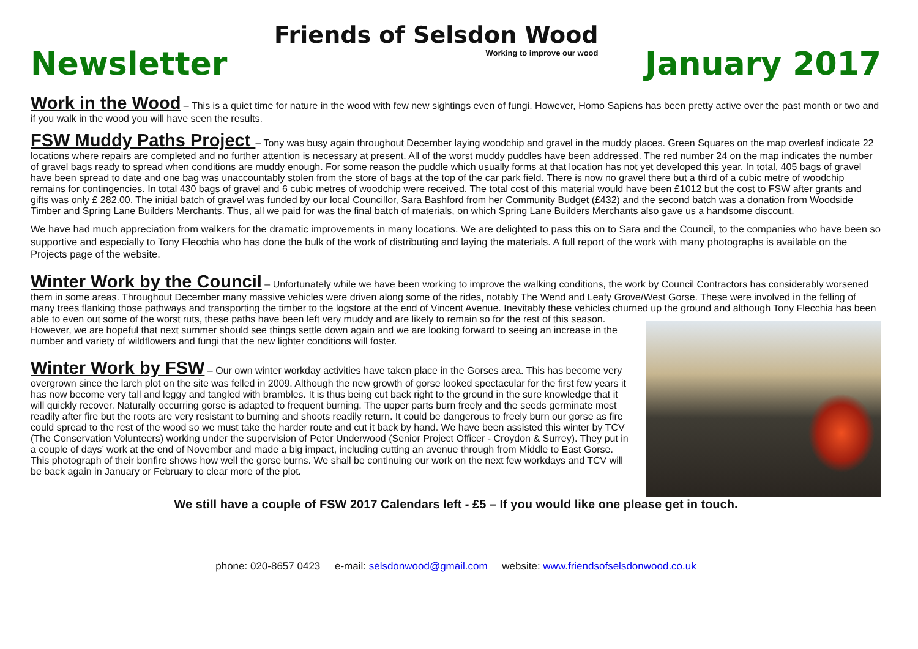Newsletter
Friends of Selsdon Wood
Working to improve our wood
January 2017
Work in the Wood
– This is a quiet time for nature in the wood with few new sightings even of fungi. However, Homo Sapiens has been pretty active over the past month or two and if you walk in the wood you will have seen the results.
FSW Muddy Paths Project
– Tony was busy again throughout December laying woodchip and gravel in the muddy places. Green Squares on the map overleaf indicate 22 locations where repairs are completed and no further attention is necessary at present. All of the worst muddy puddles have been addressed. The red number 24 on the map indicates the number of gravel bags ready to spread when conditions are muddy enough. For some reason the puddle which usually forms at that location has not yet developed this year. In total, 405 bags of gravel have been spread to date and one bag was unaccountably stolen from the store of bags at the top of the car park field. There is now no gravel there but a third of a cubic metre of woodchip remains for contingencies. In total 430 bags of gravel and 6 cubic metres of woodchip were received. The total cost of this material would have been £1012 but the cost to FSW after grants and gifts was only £ 282.00. The initial batch of gravel was funded by our local Councillor, Sara Bashford from her Community Budget (£432) and the second batch was a donation from Woodside Timber and Spring Lane Builders Merchants. Thus, all we paid for was the final batch of materials, on which Spring Lane Builders Merchants also gave us a handsome discount.
We have had much appreciation from walkers for the dramatic improvements in many locations. We are delighted to pass this on to Sara and the Council, to the companies who have been so supportive and especially to Tony Flecchia who has done the bulk of the work of distributing and laying the materials. A full report of the work with many photographs is available on the Projects page of the website.
Winter Work by the Council
– Unfortunately while we have been working to improve the walking conditions, the work by Council Contractors has considerably worsened them in some areas. Throughout December many massive vehicles were driven along some of the rides, notably The Wend and Leafy Grove/West Gorse. These were involved in the felling of many trees flanking those pathways and transporting the timber to the logstore at the end of Vincent Avenue. Inevitably these vehicles churned up the ground and although Tony Flecchia has been able to even out some of the worst ruts, these paths have been left very muddy and are likely to remain so for the rest of this season. However, we are hopeful that next summer should see things settle down again and we are looking forward to seeing an increase in the number and variety of wildflowers and fungi that the new lighter conditions will foster.
Winter Work by FSW
– Our own winter workday activities have taken place in the Gorses area. This has become very overgrown since the larch plot on the site was felled in 2009. Although the new growth of gorse looked spectacular for the first few years it has now become very tall and leggy and tangled with brambles. It is thus being cut back right to the ground in the sure knowledge that it will quickly recover. Naturally occurring gorse is adapted to frequent burning. The upper parts burn freely and the seeds germinate most readily after fire but the roots are very resistant to burning and shoots readily return. It could be dangerous to freely burn our gorse as fire could spread to the rest of the wood so we must take the harder route and cut it back by hand. We have been assisted this winter by TCV (The Conservation Volunteers) working under the supervision of Peter Underwood (Senior Project Officer - Croydon & Surrey). They put in a couple of days’ work at the end of November and made a big impact, including cutting an avenue through from Middle to East Gorse. This photograph of their bonfire shows how well the gorse burns. We shall be continuing our work on the next few workdays and TCV will be back again in January or February to clear more of the plot.
We still have a couple of FSW 2017 Calendars left - £5 – If you would like one please get in touch.
phone: 020-8657 0423 e-mail: selsdonwood@gmail.com website: www.friendsofselsdonwood.co.uk